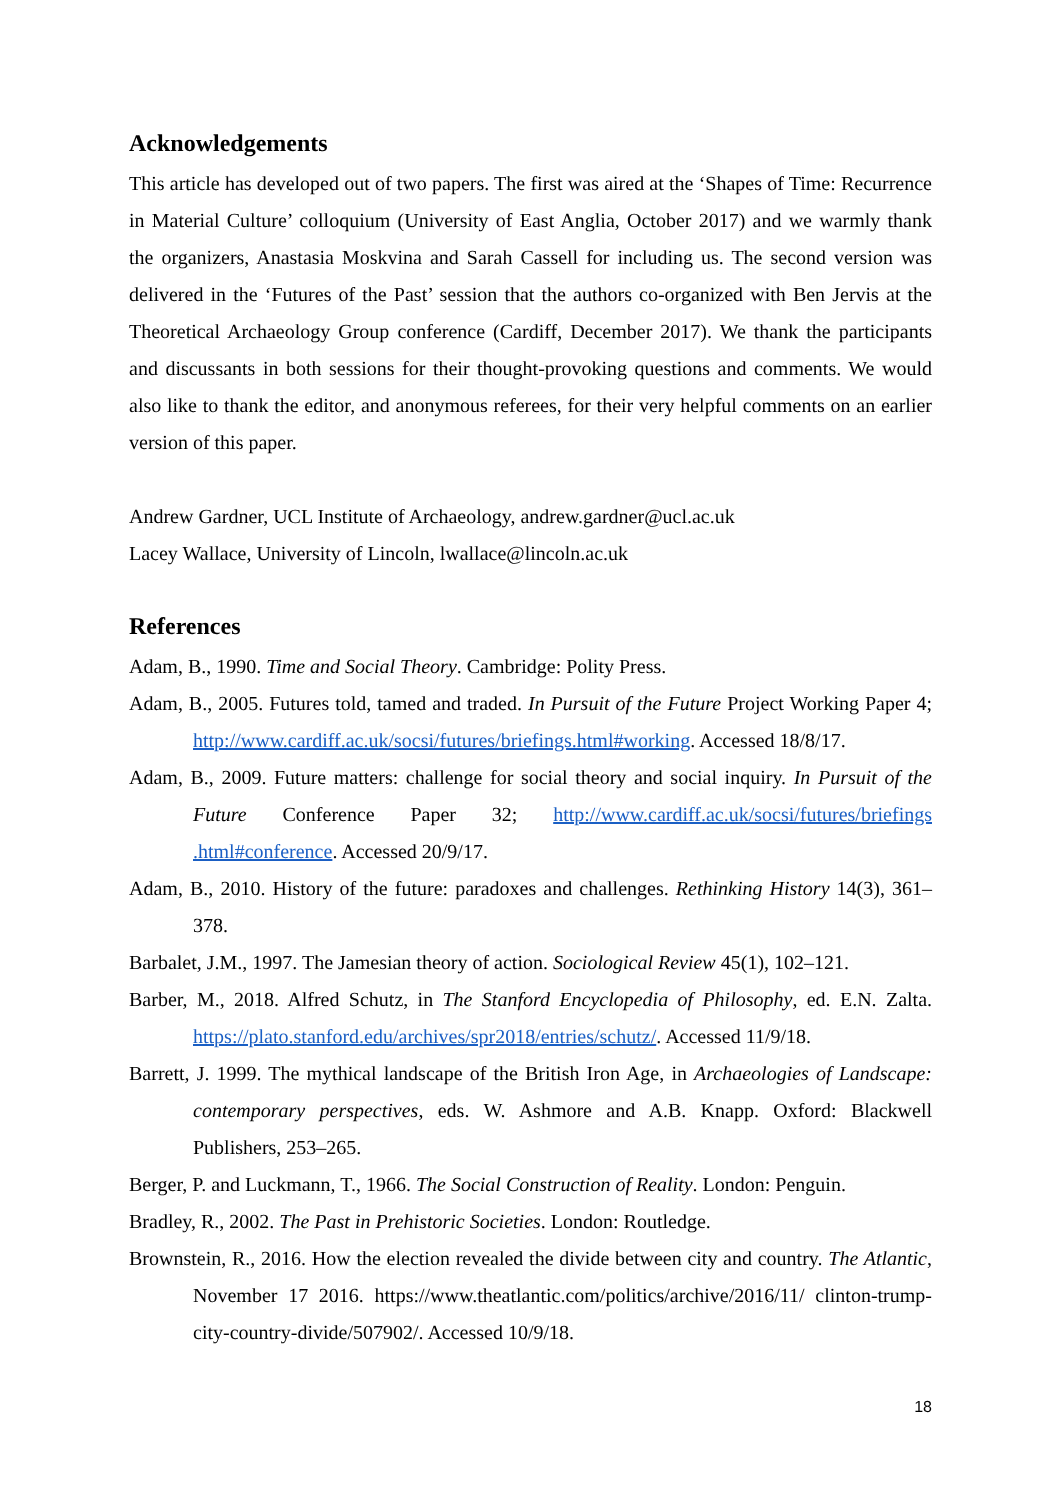Acknowledgements
This article has developed out of two papers. The first was aired at the ‘Shapes of Time: Recurrence in Material Culture’ colloquium (University of East Anglia, October 2017) and we warmly thank the organizers, Anastasia Moskvina and Sarah Cassell for including us. The second version was delivered in the ‘Futures of the Past’ session that the authors co-organized with Ben Jervis at the Theoretical Archaeology Group conference (Cardiff, December 2017). We thank the participants and discussants in both sessions for their thought-provoking questions and comments. We would also like to thank the editor, and anonymous referees, for their very helpful comments on an earlier version of this paper.
Andrew Gardner, UCL Institute of Archaeology, andrew.gardner@ucl.ac.uk
Lacey Wallace, University of Lincoln, lwallace@lincoln.ac.uk
References
Adam, B., 1990. Time and Social Theory. Cambridge: Polity Press.
Adam, B., 2005. Futures told, tamed and traded. In Pursuit of the Future Project Working Paper 4; http://www.cardiff.ac.uk/socsi/futures/briefings.html#working. Accessed 18/8/17.
Adam, B., 2009. Future matters: challenge for social theory and social inquiry. In Pursuit of the Future Conference Paper 32; http://www.cardiff.ac.uk/socsi/futures/briefings .html#conference. Accessed 20/9/17.
Adam, B., 2010. History of the future: paradoxes and challenges. Rethinking History 14(3), 361–378.
Barbalet, J.M., 1997. The Jamesian theory of action. Sociological Review 45(1), 102–121.
Barber, M., 2018. Alfred Schutz, in The Stanford Encyclopedia of Philosophy, ed. E.N. Zalta. https://plato.stanford.edu/archives/spr2018/entries/schutz/. Accessed 11/9/18.
Barrett, J. 1999. The mythical landscape of the British Iron Age, in Archaeologies of Landscape: contemporary perspectives, eds. W. Ashmore and A.B. Knapp. Oxford: Blackwell Publishers, 253–265.
Berger, P. and Luckmann, T., 1966. The Social Construction of Reality. London: Penguin.
Bradley, R., 2002. The Past in Prehistoric Societies. London: Routledge.
Brownstein, R., 2016. How the election revealed the divide between city and country. The Atlantic, November 17 2016. https://www.theatlantic.com/politics/archive/2016/11/ clinton-trump-city-country-divide/507902/. Accessed 10/9/18.
18